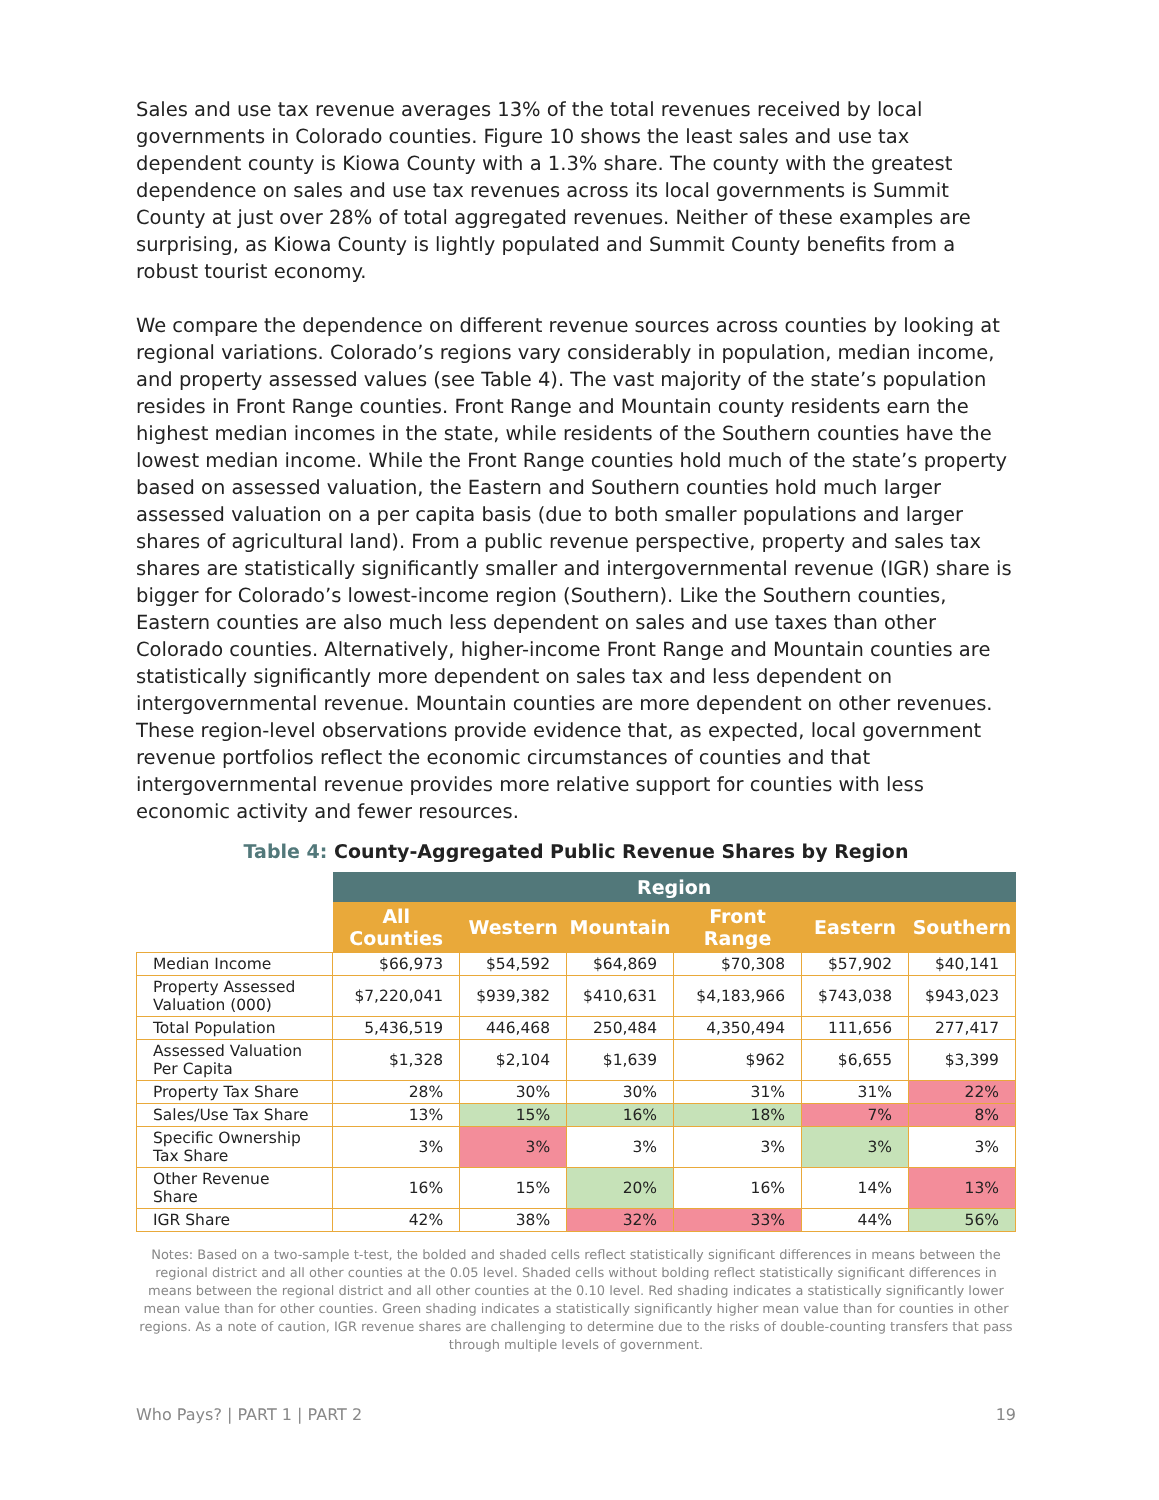Sales and use tax revenue averages 13% of the total revenues received by local governments in Colorado counties. Figure 10 shows the least sales and use tax dependent county is Kiowa County with a 1.3% share. The county with the greatest dependence on sales and use tax revenues across its local governments is Summit County at just over 28% of total aggregated revenues. Neither of these examples are surprising, as Kiowa County is lightly populated and Summit County benefits from a robust tourist economy.
We compare the dependence on different revenue sources across counties by looking at regional variations. Colorado’s regions vary considerably in population, median income, and property assessed values (see Table 4). The vast majority of the state’s population resides in Front Range counties. Front Range and Mountain county residents earn the highest median incomes in the state, while residents of the Southern counties have the lowest median income. While the Front Range counties hold much of the state’s property based on assessed valuation, the Eastern and Southern counties hold much larger assessed valuation on a per capita basis (due to both smaller populations and larger shares of agricultural land). From a public revenue perspective, property and sales tax shares are statistically significantly smaller and intergovernmental revenue (IGR) share is bigger for Colorado’s lowest-income region (Southern). Like the Southern counties, Eastern counties are also much less dependent on sales and use taxes than other Colorado counties. Alternatively, higher-income Front Range and Mountain counties are statistically significantly more dependent on sales tax and less dependent on intergovernmental revenue. Mountain counties are more dependent on other revenues. These region-level observations provide evidence that, as expected, local government revenue portfolios reflect the economic circumstances of counties and that intergovernmental revenue provides more relative support for counties with less economic activity and fewer resources.
Table 4: County-Aggregated Public Revenue Shares by Region
| | Region | | | | | |
| --- | --- | --- | --- | --- | --- | --- |
| | All Counties | Western | Mountain | Front Range | Eastern | Southern |
| Median Income | $66,973 | $54,592 | $64,869 | $70,308 | $57,902 | $40,141 |
| Property Assessed Valuation (000) | $7,220,041 | $939,382 | $410,631 | $4,183,966 | $743,038 | $943,023 |
| Total Population | 5,436,519 | 446,468 | 250,484 | 4,350,494 | 111,656 | 277,417 |
| Assessed Valuation Per Capita | $1,328 | $2,104 | $1,639 | $962 | $6,655 | $3,399 |
| Property Tax Share | 28% | 30% | 30% | 31% | 31% | 22% |
| Sales/Use Tax Share | 13% | 15% | 16% | 18% | 7% | 8% |
| Specific Ownership Tax Share | 3% | 3% | 3% | 3% | 3% | 3% |
| Other Revenue Share | 16% | 15% | 20% | 16% | 14% | 13% |
| IGR Share | 42% | 38% | 32% | 33% | 44% | 56% |
Notes: Based on a two-sample t-test, the bolded and shaded cells reflect statistically significant differences in means between the regional district and all other counties at the 0.05 level. Shaded cells without bolding reflect statistically significant differences in means between the regional district and all other counties at the 0.10 level. Red shading indicates a statistically significantly lower mean value than for other counties. Green shading indicates a statistically significantly higher mean value than for counties in other regions. As a note of caution, IGR revenue shares are challenging to determine due to the risks of double-counting transfers that pass through multiple levels of government.
Who Pays? | PART 1 | PART 2 19